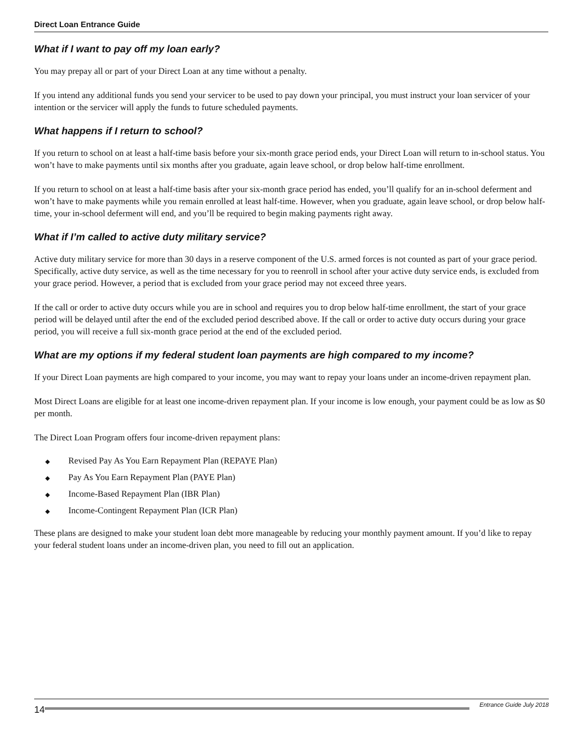Direct Loan Entrance Guide
What if I want to pay off my loan early?
You may prepay all or part of your Direct Loan at any time without a penalty.
If you intend any additional funds you send your servicer to be used to pay down your principal, you must instruct your loan servicer of your intention or the servicer will apply the funds to future scheduled payments.
What happens if I return to school?
If you return to school on at least a half-time basis before your six-month grace period ends, your Direct Loan will return to in-school status. You won’t have to make payments until six months after you graduate, again leave school, or drop below half-time enrollment.
If you return to school on at least a half-time basis after your six-month grace period has ended, you’ll qualify for an in-school deferment and won’t have to make payments while you remain enrolled at least half-time. However, when you graduate, again leave school, or drop below half-time, your in-school deferment will end, and you’ll be required to begin making payments right away.
What if I’m called to active duty military service?
Active duty military service for more than 30 days in a reserve component of the U.S. armed forces is not counted as part of your grace period. Specifically, active duty service, as well as the time necessary for you to reenroll in school after your active duty service ends, is excluded from your grace period. However, a period that is excluded from your grace period may not exceed three years.
If the call or order to active duty occurs while you are in school and requires you to drop below half-time enrollment, the start of your grace period will be delayed until after the end of the excluded period described above. If the call or order to active duty occurs during your grace period, you will receive a full six-month grace period at the end of the excluded period.
What are my options if my federal student loan payments are high compared to my income?
If your Direct Loan payments are high compared to your income, you may want to repay your loans under an income-driven repayment plan.
Most Direct Loans are eligible for at least one income-driven repayment plan. If your income is low enough, your payment could be as low as $0 per month.
The Direct Loan Program offers four income-driven repayment plans:
◆ Revised Pay As You Earn Repayment Plan (REPAYE Plan)
◆ Pay As You Earn Repayment Plan (PAYE Plan)
◆ Income-Based Repayment Plan (IBR Plan)
◆ Income-Contingent Repayment Plan (ICR Plan)
These plans are designed to make your student loan debt more manageable by reducing your monthly payment amount. If you’d like to repay your federal student loans under an income-driven plan, you need to fill out an application.
14
Entrance Guide July 2018